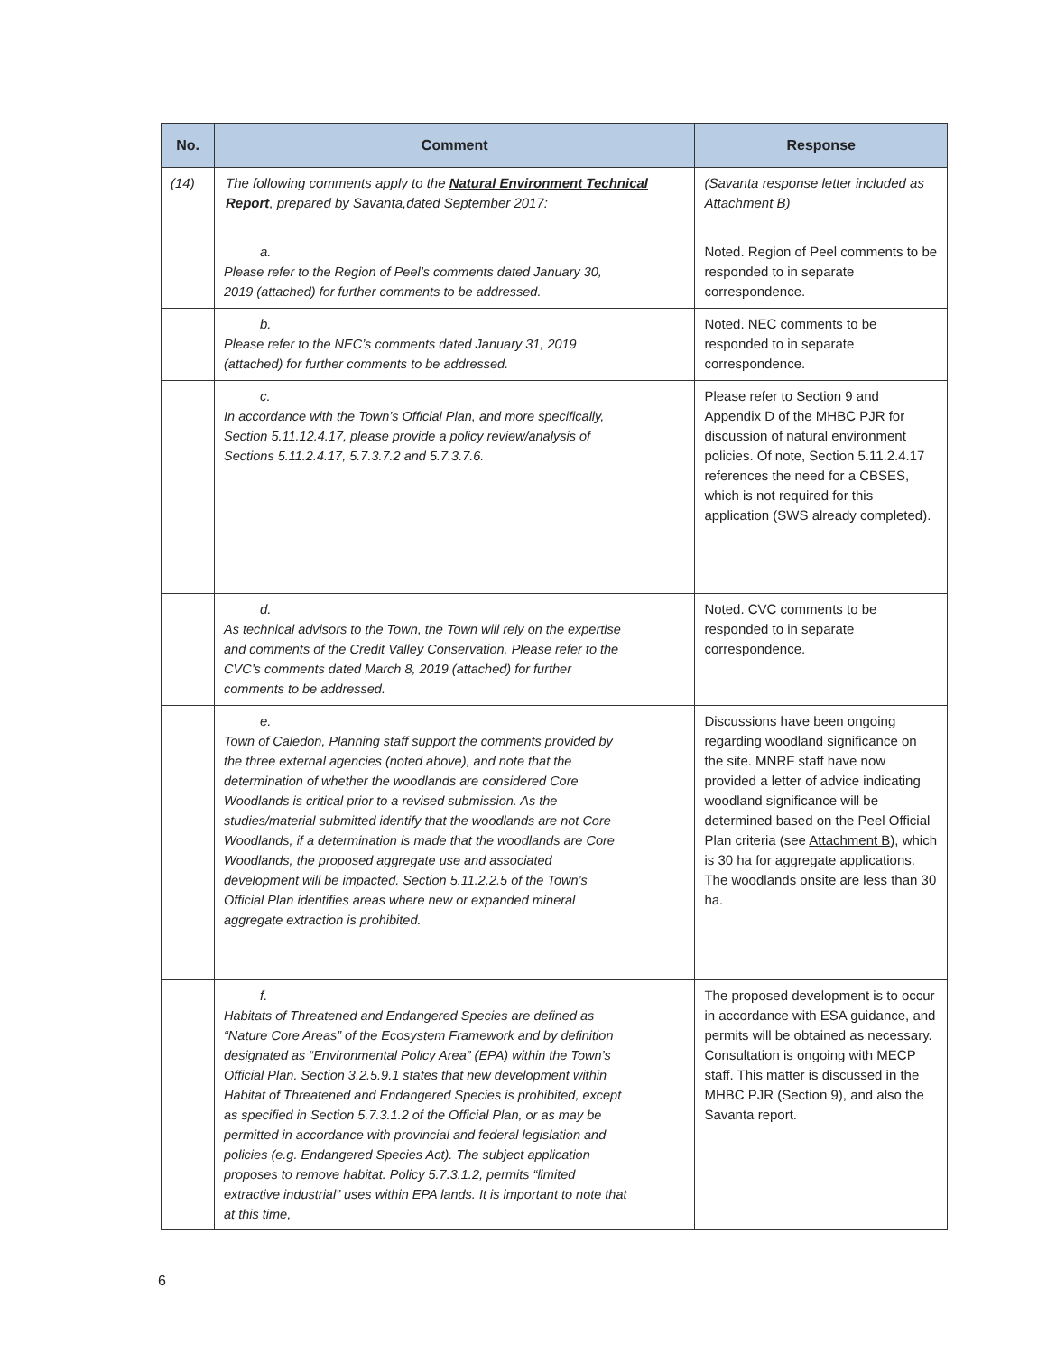| No. | Comment | Response |
| --- | --- | --- |
| (14) | The following comments apply to the Natural Environment Technical Report , prepared by Savanta,dated September 2017: | (Savanta response letter included as Attachment B) |
| | a. Please refer to the Region of Peel’s comments dated January 30, 2019 (attached) for further comments to be addressed. | Noted. Region of Peel comments to be responded to in separate correspondence. |
| | b. Please refer to the NEC’s comments dated January 31, 2019 (attached) for further comments to be addressed. | Noted. NEC comments to be responded to in separate correspondence. |
| | c. In accordance with the Town’s Official Plan, and more specifically, Section 5.11.12.4.17, please provide a policy review/analysis of Sections 5.11.2.4.17, 5.7.3.7.2 and 5.7.3.7.6. | Please refer to Section 9 and Appendix D of the MHBC PJR for discussion of natural environment policies. Of note, Section 5.11.2.4.17 references the need for a CBSES, which is not required for this application (SWS already completed). |
| | d. As technical advisors to the Town, the Town will rely on the expertise and comments of the Credit Valley Conservation. Please refer to the CVC’s comments dated March 8, 2019 (attached) for further comments to be addressed. | Noted. CVC comments to be responded to in separate correspondence. |
| | e. Town of Caledon, Planning staff support the comments provided by the three external agencies (noted above), and note that the determination of whether the woodlands are considered Core Woodlands is critical prior to a revised submission. As the studies/material submitted identify that the woodlands are not Core Woodlands, if a determination is made that the woodlands are Core Woodlands, the proposed aggregate use and associated development will be impacted. Section 5.11.2.2.5 of the Town’s Official Plan identifies areas where new or expanded mineral aggregate extraction is prohibited. | Discussions have been ongoing regarding woodland significance on the site. MNRF staff have now provided a letter of advice indicating woodland significance will be determined based on the Peel Official Plan criteria (see Attachment B ), which is 30 ha for aggregate applications. The woodlands onsite are less than 30 ha. |
| | f. Habitats of Threatened and Endangered Species are defined as “Nature Core Areas” of the Ecosystem Framework and by definition designated as “Environmental Policy Area” (EPA) within the Town’s Official Plan. Section 3.2.5.9.1 states that new development within Habitat of Threatened and Endangered Species is prohibited, except as specified in Section 5.7.3.1.2 of the Official Plan, or as may be permitted in accordance with provincial and federal legislation and policies (e.g. Endangered Species Act). The subject application proposes to remove habitat. Policy 5.7.3.1.2, permits “limited extractive industrial” uses within EPA lands. It is important to note that at this time, | The proposed development is to occur in accordance with ESA guidance, and permits will be obtained as necessary. Consultation is ongoing with MECP staff. This matter is discussed in the MHBC PJR (Section 9), and also the Savanta report. |
6